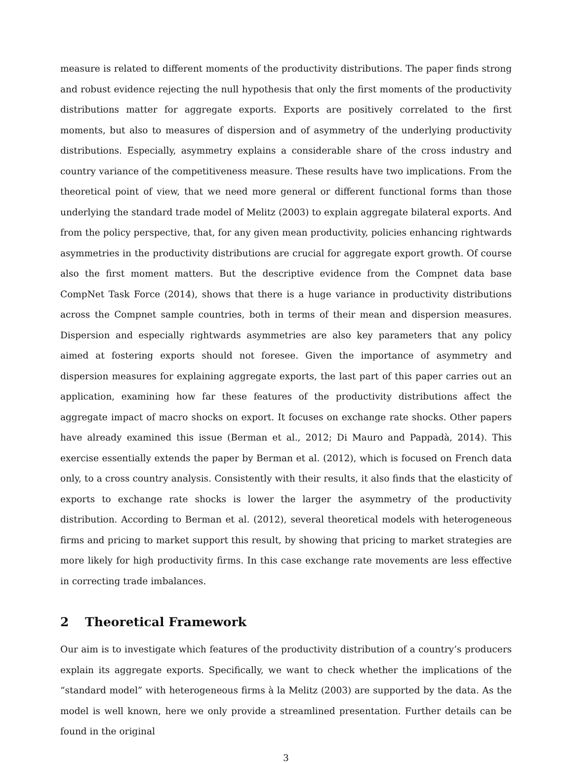measure is related to different moments of the productivity distributions. The paper finds strong and robust evidence rejecting the null hypothesis that only the first moments of the productivity distributions matter for aggregate exports. Exports are positively correlated to the first moments, but also to measures of dispersion and of asymmetry of the underlying productivity distributions. Especially, asymmetry explains a considerable share of the cross industry and country variance of the competitiveness measure. These results have two implications. From the theoretical point of view, that we need more general or different functional forms than those underlying the standard trade model of Melitz (2003) to explain aggregate bilateral exports. And from the policy perspective, that, for any given mean productivity, policies enhancing rightwards asymmetries in the productivity distributions are crucial for aggregate export growth. Of course also the first moment matters. But the descriptive evidence from the Compnet data base CompNet Task Force (2014), shows that there is a huge variance in productivity distributions across the Compnet sample countries, both in terms of their mean and dispersion measures. Dispersion and especially rightwards asymmetries are also key parameters that any policy aimed at fostering exports should not foresee. Given the importance of asymmetry and dispersion measures for explaining aggregate exports, the last part of this paper carries out an application, examining how far these features of the productivity distributions affect the aggregate impact of macro shocks on export. It focuses on exchange rate shocks. Other papers have already examined this issue (Berman et al., 2012; Di Mauro and Pappadà, 2014). This exercise essentially extends the paper by Berman et al. (2012), which is focused on French data only, to a cross country analysis. Consistently with their results, it also finds that the elasticity of exports to exchange rate shocks is lower the larger the asymmetry of the productivity distribution. According to Berman et al. (2012), several theoretical models with heterogeneous firms and pricing to market support this result, by showing that pricing to market strategies are more likely for high productivity firms. In this case exchange rate movements are less effective in correcting trade imbalances.
2 Theoretical Framework
Our aim is to investigate which features of the productivity distribution of a country’s producers explain its aggregate exports. Specifically, we want to check whether the implications of the “standard model” with heterogeneous firms à la Melitz (2003) are supported by the data. As the model is well known, here we only provide a streamlined presentation. Further details can be found in the original
3